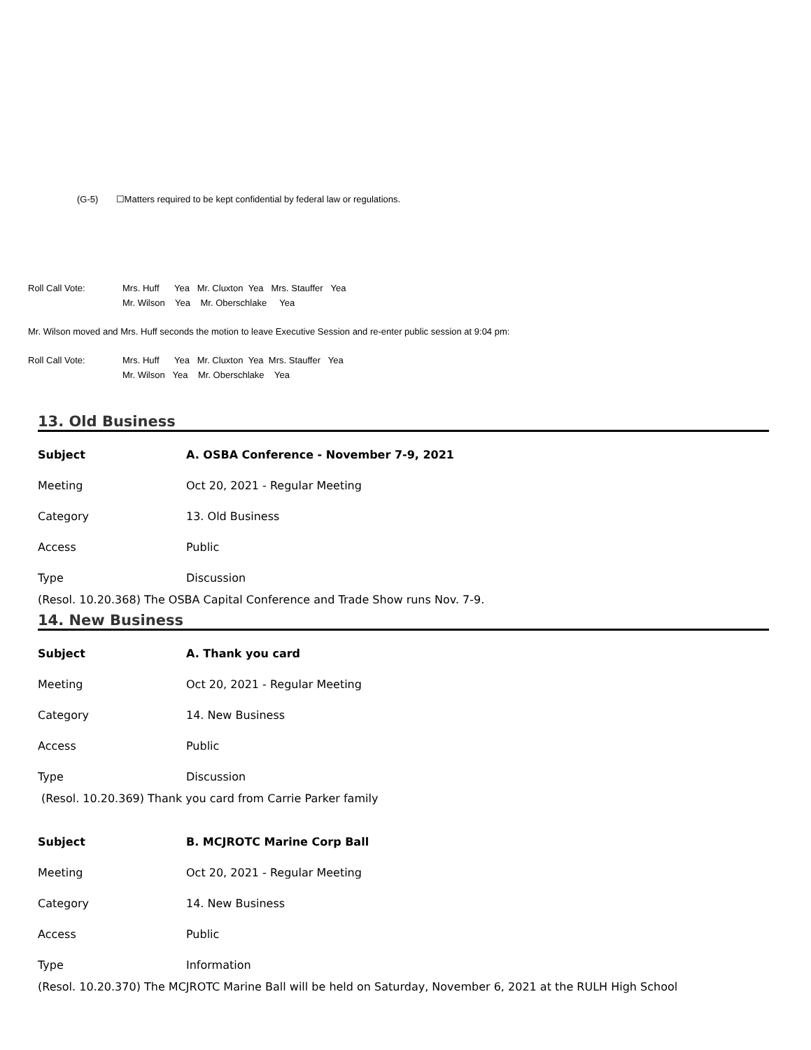(G-5) ☐Matters required to be kept confidential by federal law or regulations.
Roll Call Vote: Mrs. Huff Yea Mr. Cluxton Yea Mrs. Stauffer Yea
Mr. Wilson Yea Mr. Oberschlake Yea
Mr. Wilson moved and Mrs. Huff seconds the motion to leave Executive Session and re-enter public session at 9:04 pm:
Roll Call Vote: Mrs. Huff Yea Mr. Cluxton Yea Mrs. Stauffer Yea
Mr. Wilson Yea Mr. Oberschlake Yea
13. Old Business
Subject A. OSBA Conference - November 7-9, 2021
Meeting Oct 20, 2021 - Regular Meeting
Category 13. Old Business
Access Public
Type Discussion
(Resol. 10.20.368) The OSBA Capital Conference and Trade Show runs Nov. 7-9.
14. New Business
Subject A. Thank you card
Meeting Oct 20, 2021 - Regular Meeting
Category 14. New Business
Access Public
Type Discussion
(Resol. 10.20.369) Thank you card from Carrie Parker family
Subject B. MCJROTC Marine Corp Ball
Meeting Oct 20, 2021 - Regular Meeting
Category 14. New Business
Access Public
Type Information
(Resol. 10.20.370) The MCJROTC Marine Ball will be held on Saturday, November 6, 2021 at the RULH High School